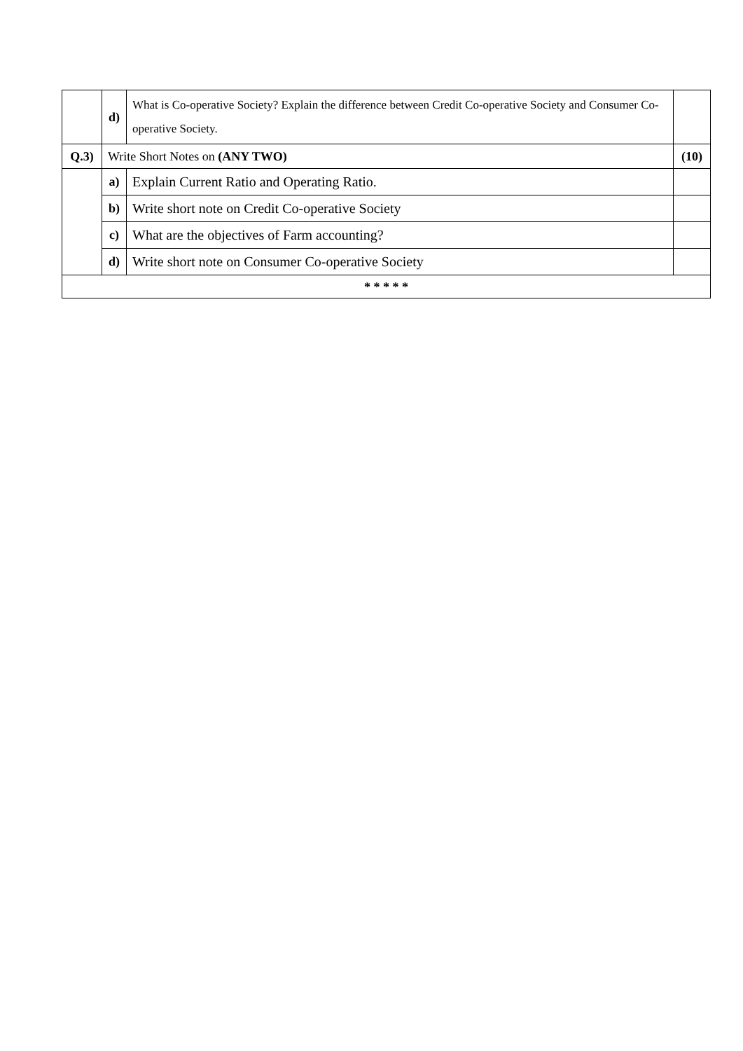| | d) | What is Co-operative Society? Explain the difference between Credit Co-operative Society and Consumer Co-operative Society. | |
| Q.3) | Write Short Notes on (ANY TWO) | | (10) |
| | a) | Explain Current Ratio and Operating Ratio. | |
| | b) | Write short note on Credit Co-operative Society | |
| | c) | What are the objectives of Farm accounting? | |
| | d) | Write short note on Consumer Co-operative Society | |
| * * * * * | | | |